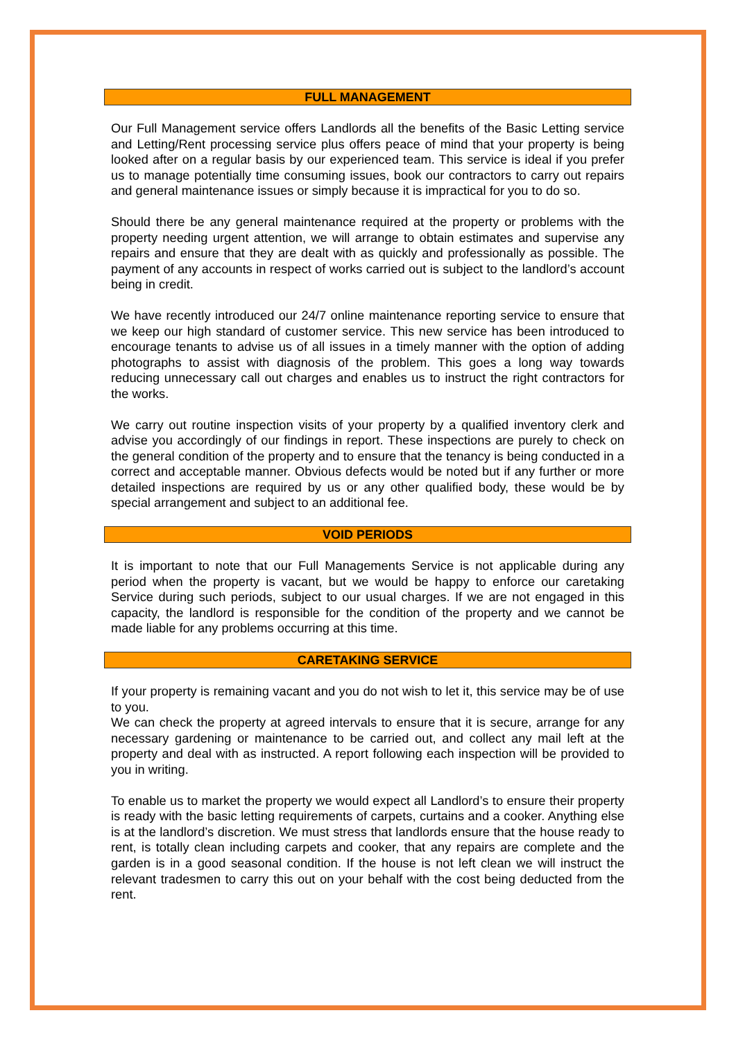FULL MANAGEMENT
Our Full Management service offers Landlords all the benefits of the Basic Letting service and Letting/Rent processing service plus offers peace of mind that your property is being looked after on a regular basis by our experienced team. This service is ideal if you prefer us to manage potentially time consuming issues, book our contractors to carry out repairs and general maintenance issues or simply because it is impractical for you to do so.
Should there be any general maintenance required at the property or problems with the property needing urgent attention, we will arrange to obtain estimates and supervise any repairs and ensure that they are dealt with as quickly and professionally as possible. The payment of any accounts in respect of works carried out is subject to the landlord’s account being in credit.
We have recently introduced our 24/7 online maintenance reporting service to ensure that we keep our high standard of customer service. This new service has been introduced to encourage tenants to advise us of all issues in a timely manner with the option of adding photographs to assist with diagnosis of the problem. This goes a long way towards reducing unnecessary call out charges and enables us to instruct the right contractors for the works.
We carry out routine inspection visits of your property by a qualified inventory clerk and advise you accordingly of our findings in report. These inspections are purely to check on the general condition of the property and to ensure that the tenancy is being conducted in a correct and acceptable manner. Obvious defects would be noted but if any further or more detailed inspections are required by us or any other qualified body, these would be by special arrangement and subject to an additional fee.
VOID PERIODS
It is important to note that our Full Managements Service is not applicable during any period when the property is vacant, but we would be happy to enforce our caretaking Service during such periods, subject to our usual charges. If we are not engaged in this capacity, the landlord is responsible for the condition of the property and we cannot be made liable for any problems occurring at this time.
CARETAKING SERVICE
If your property is remaining vacant and you do not wish to let it, this service may be of use to you.
We can check the property at agreed intervals to ensure that it is secure, arrange for any necessary gardening or maintenance to be carried out, and collect any mail left at the property and deal with as instructed. A report following each inspection will be provided to you in writing.
To enable us to market the property we would expect all Landlord’s to ensure their property is ready with the basic letting requirements of carpets, curtains and a cooker. Anything else is at the landlord’s discretion. We must stress that landlords ensure that the house ready to rent, is totally clean including carpets and cooker, that any repairs are complete and the garden is in a good seasonal condition. If the house is not left clean we will instruct the relevant tradesmen to carry this out on your behalf with the cost being deducted from the rent.